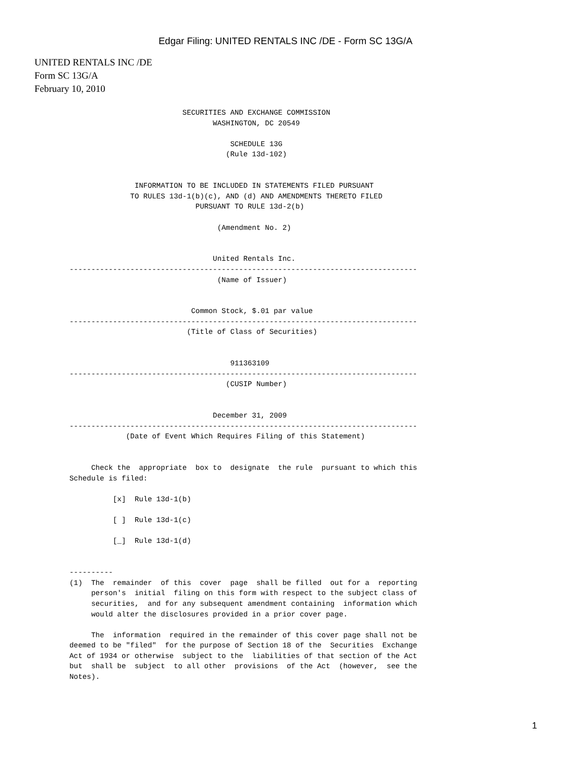Edgar Filing: UNITED RENTALS INC /DE - Form SC 13G/A
UNITED RENTALS INC /DE
Form SC 13G/A
February 10, 2010
                          SECURITIES AND EXCHANGE COMMISSION
                                 WASHINGTON, DC 20549

                                     SCHEDULE 13G
                                    (Rule 13d-102)


               INFORMATION TO BE INCLUDED IN STATEMENTS FILED PURSUANT
              TO RULES 13d-1(b)(c), AND (d) AND AMENDMENTS THERETO FILED
                             PURSUANT TO RULE 13d-2(b)

                                  (Amendment No. 2)


                                 United Rentals Inc.
--------------------------------------------------------------------------------
                                  (Name of Issuer)


                            Common Stock, $.01 par value
--------------------------------------------------------------------------------
                           (Title of Class of Securities)


                                     911363109
--------------------------------------------------------------------------------
                                    (CUSIP Number)


                                 December 31, 2009
--------------------------------------------------------------------------------
             (Date of Event Which Requires Filing of this Statement)


     Check the  appropriate  box to  designate  the rule  pursuant to which this
Schedule is filed:

          [x]  Rule 13d-1(b)

          [ ]  Rule 13d-1(c)

          [_]  Rule 13d-1(d)


----------
(1)  The  remainder  of this  cover  page  shall be filled  out for a  reporting
     person's  initial  filing on this form with respect to the subject class of
     securities,  and for any subsequent amendment containing  information which
     would alter the disclosures provided in a prior cover page.

     The  information  required in the remainder of this cover page shall not be
deemed to be "filed"  for the purpose of Section 18 of the  Securities  Exchange
Act of 1934 or otherwise  subject to the  liabilities of that section of the Act
but  shall be  subject  to all other  provisions  of the Act  (however,  see the
Notes).
1